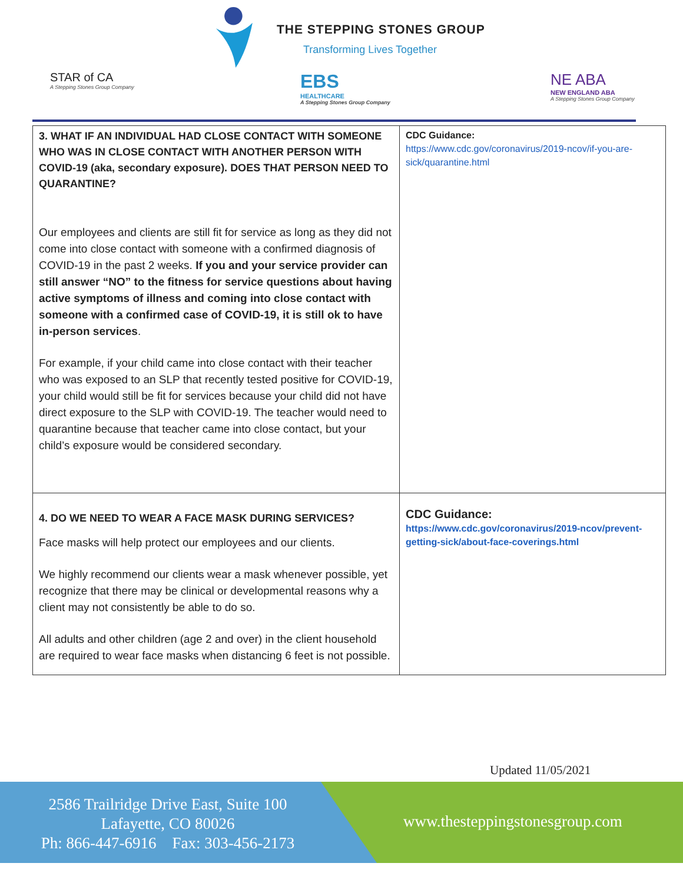THE STEPPING STONES GROUP
Transforming Lives Together
STAR of CA
A Stepping Stones Group Company
EBS
HEALTHCARE
A Stepping Stones Group Company
NE ABA
NEW ENGLAND ABA
A Stepping Stones Group Company
| 3. WHAT IF AN INDIVIDUAL HAD CLOSE CONTACT WITH SOMEONE WHO WAS IN CLOSE CONTACT WITH ANOTHER PERSON WITH COVID-19 (aka, secondary exposure). DOES THAT PERSON NEED TO QUARANTINE? Our employees and clients are still fit for service as long as they did not come into close contact with someone with a confirmed diagnosis of COVID-19 in the past 2 weeks. If you and your service provider can still answer “NO” to the fitness for service questions about having active symptoms of illness and coming into close contact with someone with a confirmed case of COVID-19, it is still ok to have in-person services . For example, if your child came into close contact with their teacher who was exposed to an SLP that recently tested positive for COVID-19, your child would still be fit for services because your child did not have direct exposure to the SLP with COVID-19. The teacher would need to quarantine because that teacher came into close contact, but your child’s exposure would be considered secondary. | CDC Guidance: https://www.cdc.gov/coronavirus/2019-ncov/if-you-are-sick/quarantine.html |
| 4. DO WE NEED TO WEAR A FACE MASK DURING SERVICES? Face masks will help protect our employees and our clients. We highly recommend our clients wear a mask whenever possible, yet recognize that there may be clinical or developmental reasons why a client may not consistently be able to do so. All adults and other children (age 2 and over) in the client household are required to wear face masks when distancing 6 feet is not possible. | CDC Guidance: https://www.cdc.gov/coronavirus/2019-ncov/prevent-getting-sick/about-face-coverings.html |
Updated 11/05/2021
2586 Trailridge Drive East, Suite 100
Lafayette, CO 80026
Ph: 866-447-6916 Fax: 303-456-2173
www.thesteppingstonesgroup.com